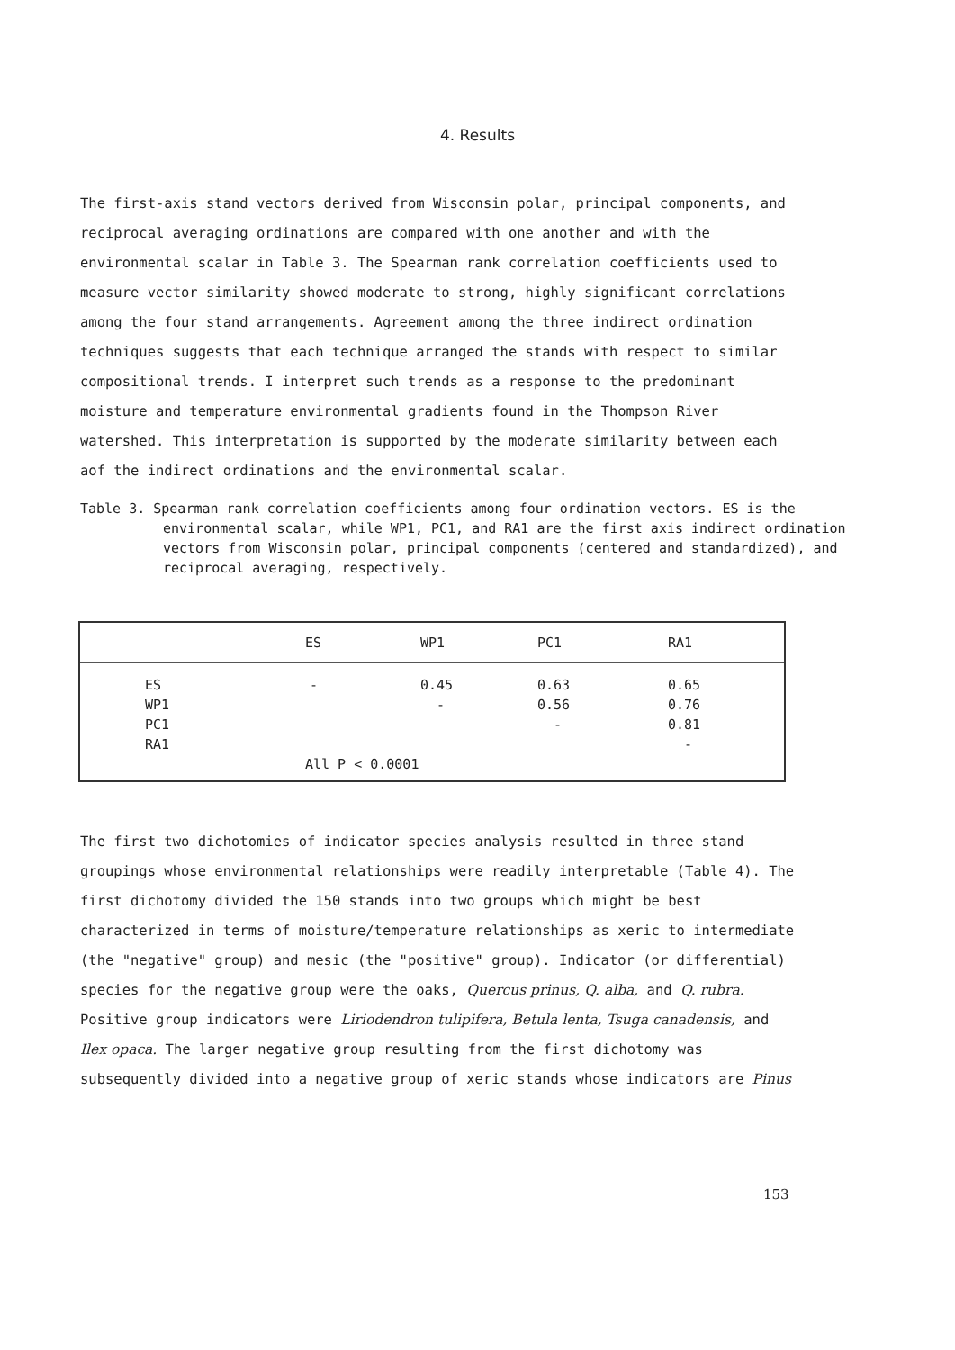4. Results
The first-axis stand vectors derived from Wisconsin polar, principal components, and reciprocal averaging ordinations are compared with one another and with the environmental scalar in Table 3. The Spearman rank correlation coefficients used to measure vector similarity showed moderate to strong, highly significant correlations among the four stand arrangements. Agreement among the three indirect ordination techniques suggests that each technique arranged the stands with respect to similar compositional trends. I interpret such trends as a response to the predominant moisture and temperature environmental gradients found in the Thompson River watershed. This interpretation is supported by the moderate similarity between each aof the indirect ordinations and the environmental scalar.
Table 3. Spearman rank correlation coefficients among four ordination vectors. ES is the environmental scalar, while WP1, PC1, and RA1 are the first axis indirect ordination vectors from Wisconsin polar, principal components (centered and standardized), and reciprocal averaging, respectively.
| | ES | WP1 | PC1 | RA1 |
| --- | --- | --- | --- | --- |
| ES | - | 0.45 | 0.63 | 0.65 |
| WP1 | | - | 0.56 | 0.76 |
| PC1 | | | - | 0.81 |
| RA1 | | | | - |
| | All P < 0.0001 | | | |
The first two dichotomies of indicator species analysis resulted in three stand groupings whose environmental relationships were readily interpretable (Table 4). The first dichotomy divided the 150 stands into two groups which might be best characterized in terms of moisture/temperature relationships as xeric to intermediate (the "negative" group) and mesic (the "positive" group). Indicator (or differential) species for the negative group were the oaks, Quercus prinus, Q. alba, and Q. rubra. Positive group indicators were Liriodendron tulipifera, Betula lenta, Tsuga canadensis, and Ilex opaca. The larger negative group resulting from the first dichotomy was subsequently divided into a negative group of xeric stands whose indicators are Pinus
153